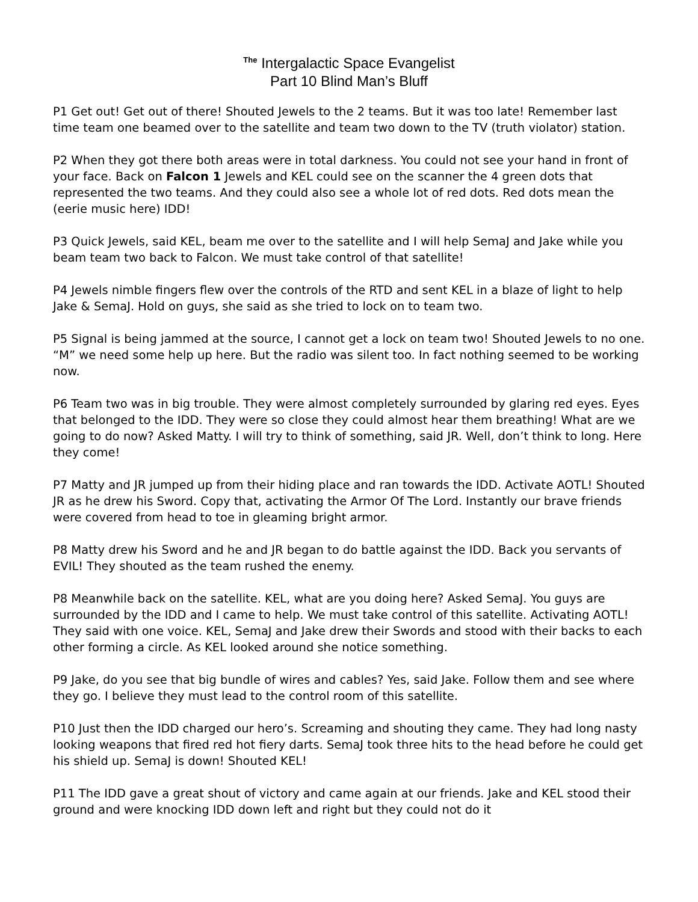<sup>The</sup> Intergalactic Space Evangelist
Part 10 Blind Man’s Bluff
P1 Get out! Get out of there! Shouted Jewels to the 2 teams. But it was too late! Remember last time team one beamed over to the satellite and team two down to the TV (truth violator) station.
P2 When they got there both areas were in total darkness. You could not see your hand in front of your face. Back on Falcon 1 Jewels and KEL could see on the scanner the 4 green dots that represented the two teams. And they could also see a whole lot of red dots. Red dots mean the (eerie music here) IDD!
P3 Quick Jewels, said KEL, beam me over to the satellite and I will help SemaJ and Jake while you beam team two back to Falcon. We must take control of that satellite!
P4 Jewels nimble fingers flew over the controls of the RTD and sent KEL in a blaze of light to help Jake & SemaJ. Hold on guys, she said as she tried to lock on to team two.
P5 Signal is being jammed at the source, I cannot get a lock on team two! Shouted Jewels to no one. “M” we need some help up here. But the radio was silent too. In fact nothing seemed to be working now.
P6 Team two was in big trouble. They were almost completely surrounded by glaring red eyes. Eyes that belonged to the IDD. They were so close they could almost hear them breathing! What are we going to do now? Asked Matty. I will try to think of something, said JR. Well, don’t think to long. Here they come!
P7 Matty and JR jumped up from their hiding place and ran towards the IDD. Activate AOTL! Shouted JR as he drew his Sword. Copy that, activating the Armor Of The Lord. Instantly our brave friends were covered from head to toe in gleaming bright armor.
P8 Matty drew his Sword and he and JR began to do battle against the IDD. Back you servants of EVIL! They shouted as the team rushed the enemy.
P8 Meanwhile back on the satellite. KEL, what are you doing here? Asked SemaJ. You guys are surrounded by the IDD and I came to help. We must take control of this satellite. Activating AOTL! They said with one voice. KEL, SemaJ and Jake drew their Swords and stood with their backs to each other forming a circle. As KEL looked around she notice something.
P9 Jake, do you see that big bundle of wires and cables? Yes, said Jake. Follow them and see where they go. I believe they must lead to the control room of this satellite.
P10 Just then the IDD charged our hero’s. Screaming and shouting they came. They had long nasty looking weapons that fired red hot fiery darts. SemaJ took three hits to the head before he could get his shield up. SemaJ is down! Shouted KEL!
P11 The IDD gave a great shout of victory and came again at our friends. Jake and KEL stood their ground and were knocking IDD down left and right but they could not do it